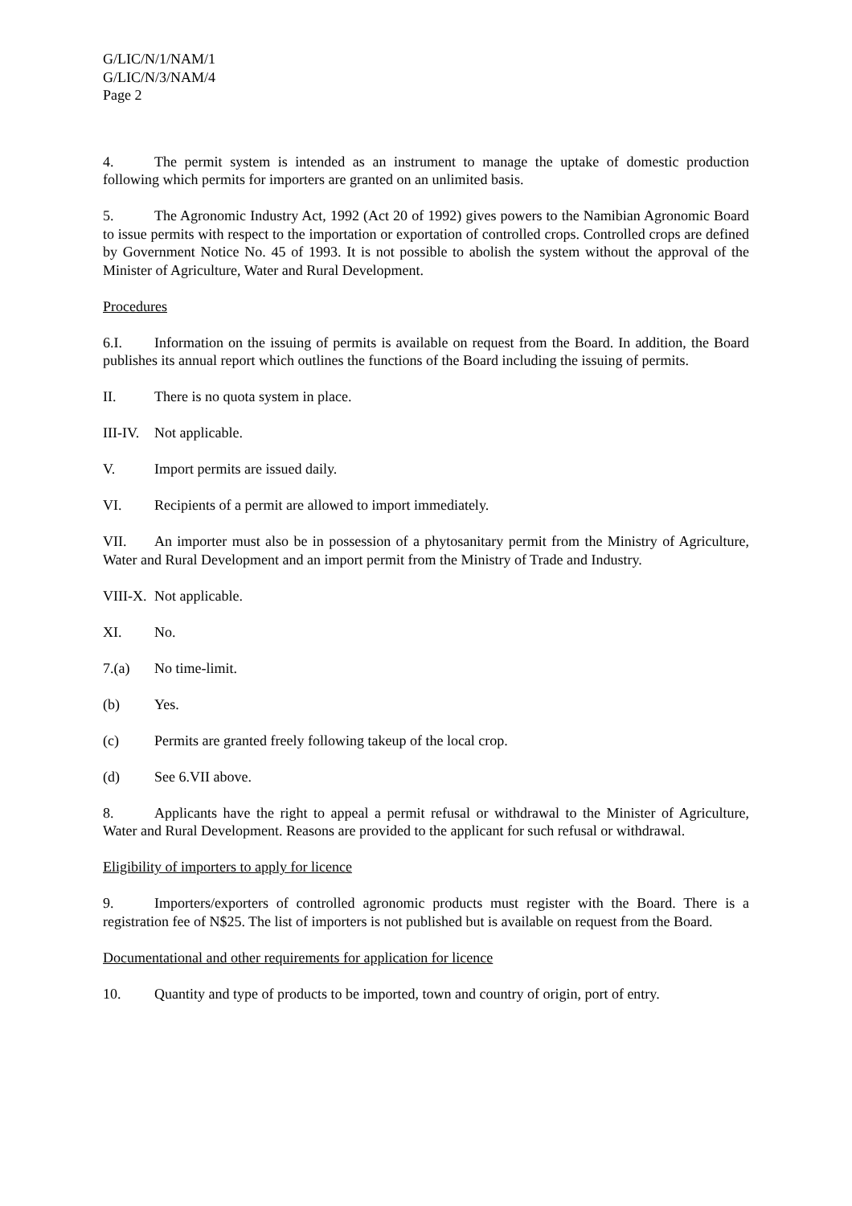G/LIC/N/1/NAM/1
G/LIC/N/3/NAM/4
Page 2
4. The permit system is intended as an instrument to manage the uptake of domestic production following which permits for importers are granted on an unlimited basis.
5. The Agronomic Industry Act, 1992 (Act 20 of 1992) gives powers to the Namibian Agronomic Board to issue permits with respect to the importation or exportation of controlled crops. Controlled crops are defined by Government Notice No. 45 of 1993. It is not possible to abolish the system without the approval of the Minister of Agriculture, Water and Rural Development.
Procedures
6.I. Information on the issuing of permits is available on request from the Board. In addition, the Board publishes its annual report which outlines the functions of the Board including the issuing of permits.
II. There is no quota system in place.
III-IV. Not applicable.
V. Import permits are issued daily.
VI. Recipients of a permit are allowed to import immediately.
VII. An importer must also be in possession of a phytosanitary permit from the Ministry of Agriculture, Water and Rural Development and an import permit from the Ministry of Trade and Industry.
VIII-X. Not applicable.
XI. No.
7.(a) No time-limit.
(b) Yes.
(c) Permits are granted freely following takeup of the local crop.
(d) See 6.VII above.
8. Applicants have the right to appeal a permit refusal or withdrawal to the Minister of Agriculture, Water and Rural Development. Reasons are provided to the applicant for such refusal or withdrawal.
Eligibility of importers to apply for licence
9. Importers/exporters of controlled agronomic products must register with the Board. There is a registration fee of N$25. The list of importers is not published but is available on request from the Board.
Documentational and other requirements for application for licence
10. Quantity and type of products to be imported, town and country of origin, port of entry.